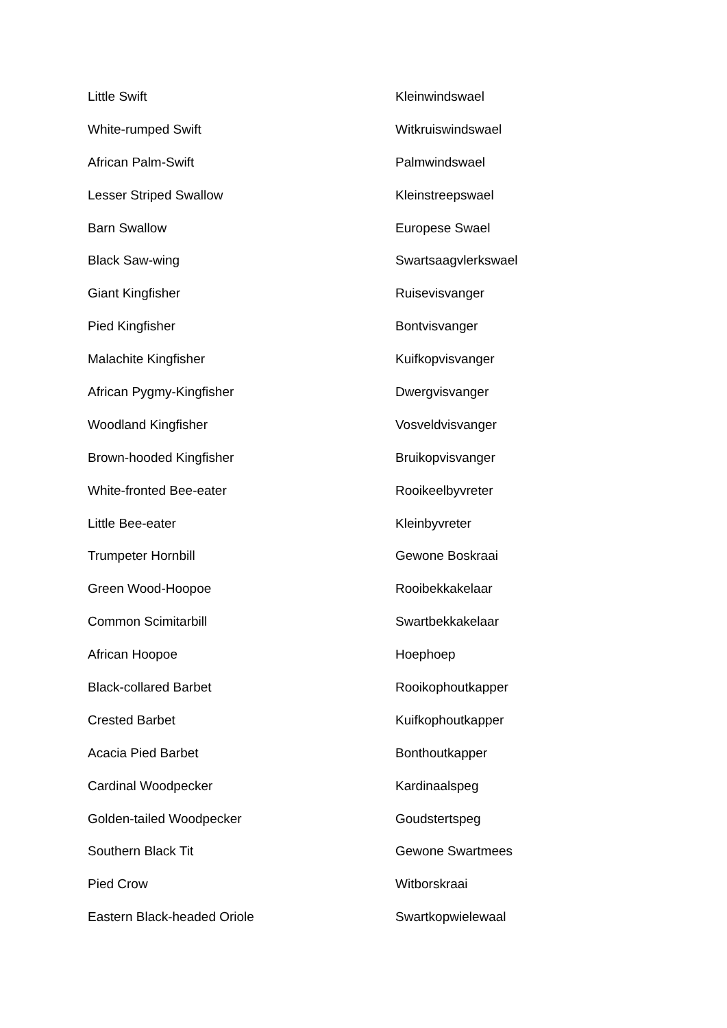| Little Swift | Kleinwindswael |
| White-rumped Swift | Witkruiswindswael |
| African Palm-Swift | Palmwindswael |
| Lesser Striped Swallow | Kleinstreepswael |
| Barn Swallow | Europese Swael |
| Black Saw-wing | Swartsaagvlerkswael |
| Giant Kingfisher | Ruisevisvanger |
| Pied Kingfisher | Bontvisvanger |
| Malachite Kingfisher | Kuifkopvisvanger |
| African Pygmy-Kingfisher | Dwergvisvanger |
| Woodland Kingfisher | Vosveldvisvanger |
| Brown-hooded Kingfisher | Bruikopvisvanger |
| White-fronted Bee-eater | Rooikeelbyvreter |
| Little Bee-eater | Kleinbyvreter |
| Trumpeter Hornbill | Gewone Boskraai |
| Green Wood-Hoopoe | Rooibekkakelaar |
| Common Scimitarbill | Swartbekkakelaar |
| African Hoopoe | Hoephoep |
| Black-collared Barbet | Rooikophoutkapper |
| Crested Barbet | Kuifkophoutkapper |
| Acacia Pied Barbet | Bonthoutkapper |
| Cardinal Woodpecker | Kardinaalspeg |
| Golden-tailed Woodpecker | Goudstertspeg |
| Southern Black Tit | Gewone Swartmees |
| Pied Crow | Witborskraai |
| Eastern Black-headed Oriole | Swartkopwielewaal |